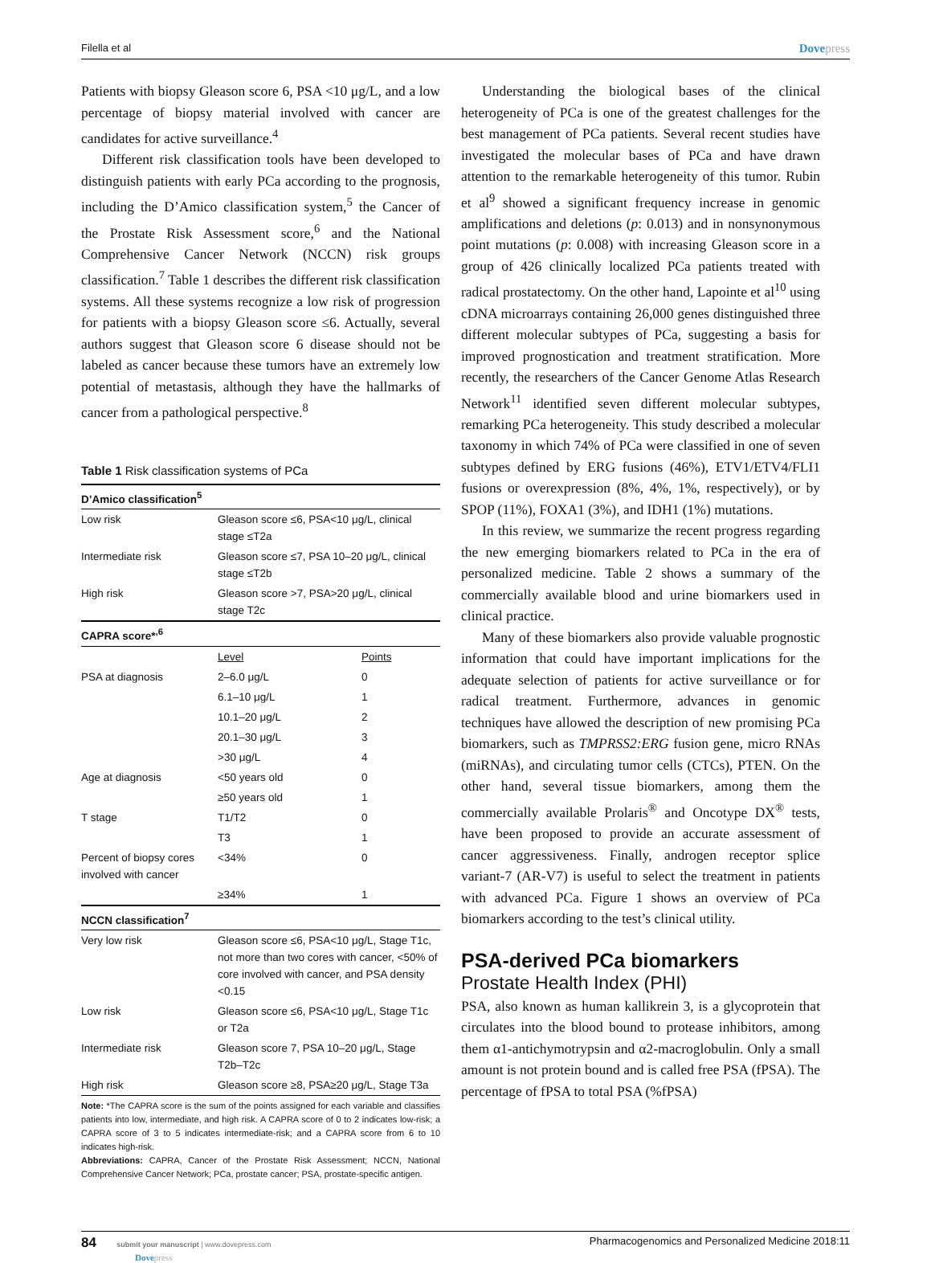Filella et al
Dovepress
Patients with biopsy Gleason score 6, PSA <10 μg/L, and a low percentage of biopsy material involved with cancer are candidates for active surveillance.<sup>4</sup>
Different risk classification tools have been developed to distinguish patients with early PCa according to the prognosis, including the D’Amico classification system,<sup>5</sup> the Cancer of the Prostate Risk Assessment score,<sup>6</sup> and the National Comprehensive Cancer Network (NCCN) risk groups classification.<sup>7</sup> Table 1 describes the different risk classification systems. All these systems recognize a low risk of progression for patients with a biopsy Gleason score ≤6. Actually, several authors suggest that Gleason score 6 disease should not be labeled as cancer because these tumors have an extremely low potential of metastasis, although they have the hallmarks of cancer from a pathological perspective.<sup>8</sup>
Table 1 Risk classification systems of PCa
| D’Amico classification<sup>5</sup> | | |
| --- | --- | --- |
| Low risk | Gleason score ≤6, PSA<10 μg/L, clinical stage ≤T2a | |
| Intermediate risk | Gleason score ≤7, PSA 10–20 μg/L, clinical stage ≤T2b | |
| High risk | Gleason score >7, PSA>20 μg/L, clinical stage T2c | |
| CAPRA score*<sup>,6</sup> | | |
| | Level | Points |
| PSA at diagnosis | 2–6.0 μg/L | 0 |
| | 6.1–10 μg/L | 1 |
| | 10.1–20 μg/L | 2 |
| | 20.1–30 μg/L | 3 |
| | >30 μg/L | 4 |
| Age at diagnosis | <50 years old | 0 |
| | ≥50 years old | 1 |
| T stage | T1/T2 | 0 |
| | T3 | 1 |
| Percent of biopsy cores involved with cancer | <34% | 0 |
| | ≥34% | 1 |
| NCCN classification<sup>7</sup> | | |
| Very low risk | Gleason score ≤6, PSA<10 μg/L, Stage T1c, not more than two cores with cancer, <50% of core involved with cancer, and PSA density <0.15 | |
| Low risk | Gleason score ≤6, PSA<10 μg/L, Stage T1c or T2a | |
| Intermediate risk | Gleason score 7, PSA 10–20 μg/L, Stage T2b–T2c | |
| High risk | Gleason score ≥8, PSA≥20 μg/L, Stage T3a | |
Note: *The CAPRA score is the sum of the points assigned for each variable and classifies patients into low, intermediate, and high risk. A CAPRA score of 0 to 2 indicates low-risk; a CAPRA score of 3 to 5 indicates intermediate-risk; and a CAPRA score from 6 to 10 indicates high-risk.
Abbreviations: CAPRA, Cancer of the Prostate Risk Assessment; NCCN, National Comprehensive Cancer Network; PCa, prostate cancer; PSA, prostate-specific antigen.
Understanding the biological bases of the clinical heterogeneity of PCa is one of the greatest challenges for the best management of PCa patients. Several recent studies have investigated the molecular bases of PCa and have drawn attention to the remarkable heterogeneity of this tumor. Rubin et al<sup>9</sup> showed a significant frequency increase in genomic amplifications and deletions (p: 0.013) and in nonsynonymous point mutations (p: 0.008) with increasing Gleason score in a group of 426 clinically localized PCa patients treated with radical prostatectomy. On the other hand, Lapointe et al<sup>10</sup> using cDNA microarrays containing 26,000 genes distinguished three different molecular subtypes of PCa, suggesting a basis for improved prognostication and treatment stratification. More recently, the researchers of the Cancer Genome Atlas Research Network<sup>11</sup> identified seven different molecular subtypes, remarking PCa heterogeneity. This study described a molecular taxonomy in which 74% of PCa were classified in one of seven subtypes defined by ERG fusions (46%), ETV1/ETV4/FLI1 fusions or overexpression (8%, 4%, 1%, respectively), or by SPOP (11%), FOXA1 (3%), and IDH1 (1%) mutations.
In this review, we summarize the recent progress regarding the new emerging biomarkers related to PCa in the era of personalized medicine. Table 2 shows a summary of the commercially available blood and urine biomarkers used in clinical practice.
Many of these biomarkers also provide valuable prognostic information that could have important implications for the adequate selection of patients for active surveillance or for radical treatment. Furthermore, advances in genomic techniques have allowed the description of new promising PCa biomarkers, such as TMPRSS2:ERG fusion gene, micro RNAs (miRNAs), and circulating tumor cells (CTCs), PTEN. On the other hand, several tissue biomarkers, among them the commercially available Prolaris<sup>®</sup> and Oncotype DX<sup>®</sup> tests, have been proposed to provide an accurate assessment of cancer aggressiveness. Finally, androgen receptor splice variant-7 (AR-V7) is useful to select the treatment in patients with advanced PCa. Figure 1 shows an overview of PCa biomarkers according to the test’s clinical utility.
PSA-derived PCa biomarkers
Prostate Health Index (PHI)
PSA, also known as human kallikrein 3, is a glycoprotein that circulates into the blood bound to protease inhibitors, among them α1-antichymotrypsin and α2-macroglobulin. Only a small amount is not protein bound and is called free PSA (fPSA). The percentage of fPSA to total PSA (%fPSA)
84 submit your manuscript | www.dovepress.com
Dovepress
Pharmacogenomics and Personalized Medicine 2018:11